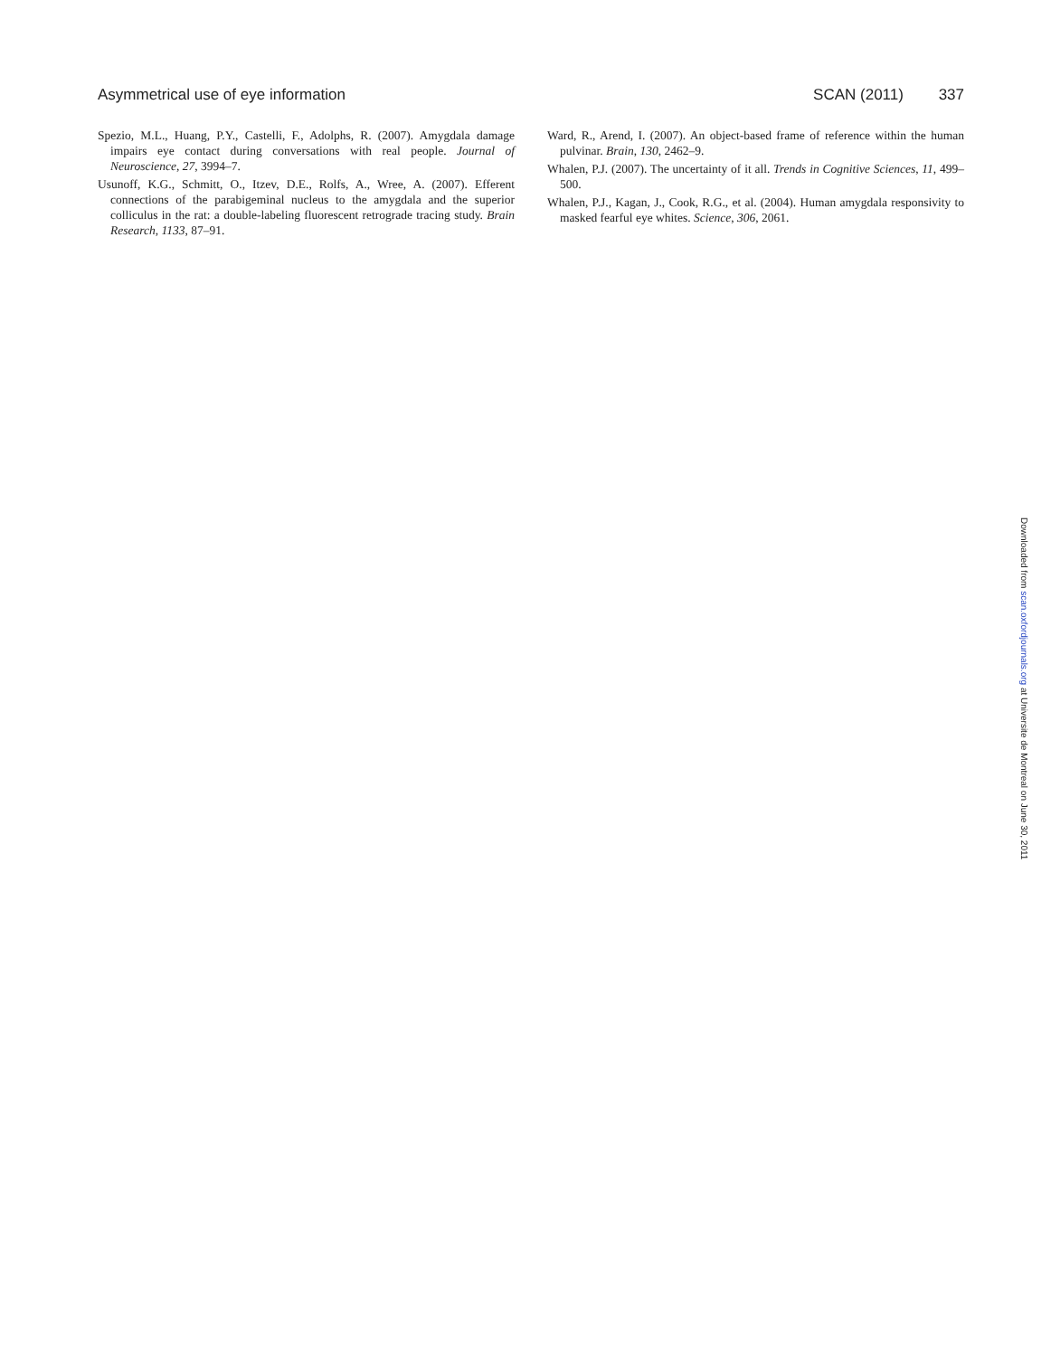Asymmetrical use of eye information SCAN (2011) 337
Spezio, M.L., Huang, P.Y., Castelli, F., Adolphs, R. (2007). Amygdala damage impairs eye contact during conversations with real people. Journal of Neuroscience, 27, 3994–7.
Usunoff, K.G., Schmitt, O., Itzev, D.E., Rolfs, A., Wree, A. (2007). Efferent connections of the parabigeminal nucleus to the amygdala and the superior colliculus in the rat: a double-labeling fluorescent retrograde tracing study. Brain Research, 1133, 87–91.
Ward, R., Arend, I. (2007). An object-based frame of reference within the human pulvinar. Brain, 130, 2462–9.
Whalen, P.J. (2007). The uncertainty of it all. Trends in Cognitive Sciences, 11, 499–500.
Whalen, P.J., Kagan, J., Cook, R.G., et al. (2004). Human amygdala responsivity to masked fearful eye whites. Science, 306, 2061.
Downloaded from scan.oxfordjournals.org at Universite de Montreal on June 30, 2011